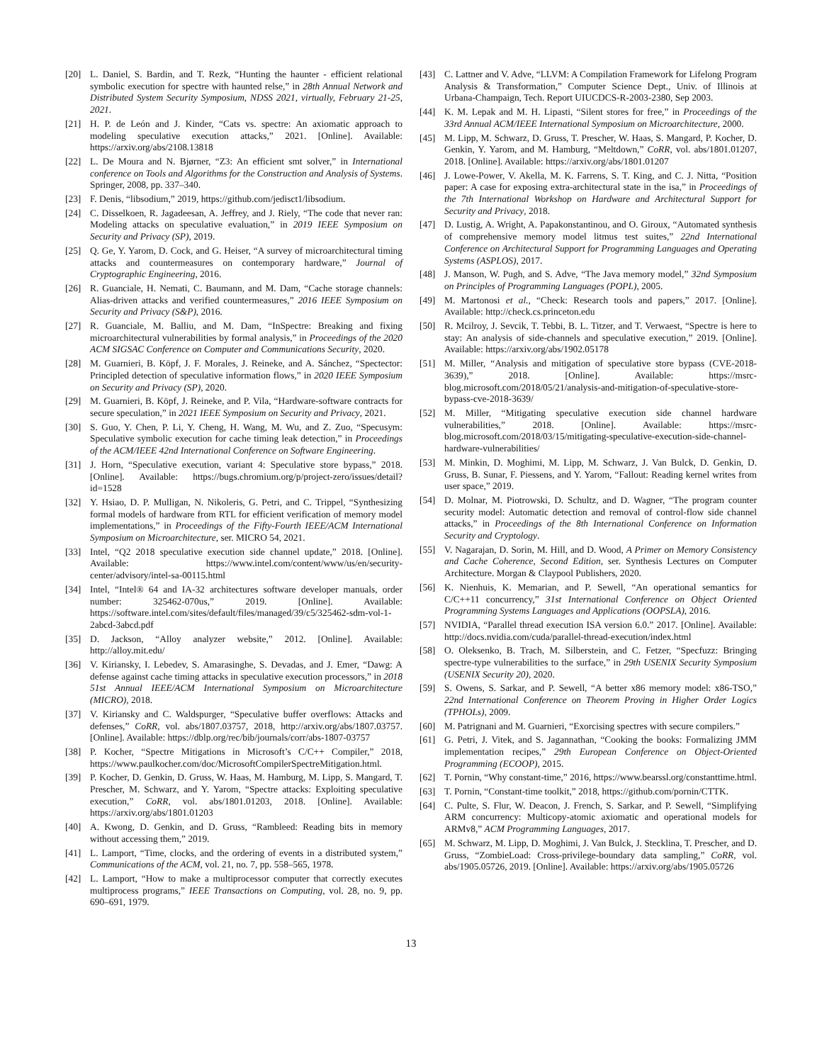[20] L. Daniel, S. Bardin, and T. Rezk, “Hunting the haunter - efficient relational symbolic execution for spectre with haunted relse,” in 28th Annual Network and Distributed System Security Symposium, NDSS 2021, virtually, February 21-25, 2021.
[21] H. P. de León and J. Kinder, “Cats vs. spectre: An axiomatic approach to modeling speculative execution attacks,” 2021. [Online]. Available: https://arxiv.org/abs/2108.13818
[22] L. De Moura and N. Bjørner, “Z3: An efficient smt solver,” in International conference on Tools and Algorithms for the Construction and Analysis of Systems. Springer, 2008, pp. 337–340.
[23] F. Denis, “libsodium,” 2019, https://github.com/jedisct1/libsodium.
[24] C. Disselkoen, R. Jagadeesan, A. Jeffrey, and J. Riely, “The code that never ran: Modeling attacks on speculative evaluation,” in 2019 IEEE Symposium on Security and Privacy (SP), 2019.
[25] Q. Ge, Y. Yarom, D. Cock, and G. Heiser, “A survey of microarchitectural timing attacks and countermeasures on contemporary hardware,” Journal of Cryptographic Engineering, 2016.
[26] R. Guanciale, H. Nemati, C. Baumann, and M. Dam, “Cache storage channels: Alias-driven attacks and verified countermeasures,” 2016 IEEE Symposium on Security and Privacy (S&P), 2016.
[27] R. Guanciale, M. Balliu, and M. Dam, “InSpectre: Breaking and fixing microarchitectural vulnerabilities by formal analysis,” in Proceedings of the 2020 ACM SIGSAC Conference on Computer and Communications Security, 2020.
[28] M. Guarnieri, B. Köpf, J. F. Morales, J. Reineke, and A. Sánchez, “Spectector: Principled detection of speculative information flows,” in 2020 IEEE Symposium on Security and Privacy (SP), 2020.
[29] M. Guarnieri, B. Köpf, J. Reineke, and P. Vila, “Hardware-software contracts for secure speculation,” in 2021 IEEE Symposium on Security and Privacy, 2021.
[30] S. Guo, Y. Chen, P. Li, Y. Cheng, H. Wang, M. Wu, and Z. Zuo, “Specusym: Speculative symbolic execution for cache timing leak detection,” in Proceedings of the ACM/IEEE 42nd International Conference on Software Engineering.
[31] J. Horn, “Speculative execution, variant 4: Speculative store bypass,” 2018. [Online]. Available: https://bugs.chromium.org/p/project-zero/issues/detail?id=1528
[32] Y. Hsiao, D. P. Mulligan, N. Nikoleris, G. Petri, and C. Trippel, “Synthesizing formal models of hardware from RTL for efficient verification of memory model implementations,” in Proceedings of the Fifty-Fourth IEEE/ACM International Symposium on Microarchitecture, ser. MICRO 54, 2021.
[33] Intel, “Q2 2018 speculative execution side channel update,” 2018. [Online]. Available: https://www.intel.com/content/www/us/en/security-center/advisory/intel-sa-00115.html
[34] Intel, “Intel® 64 and IA-32 architectures software developer manuals, order number: 325462-070us,” 2019. [Online]. Available: https://software.intel.com/sites/default/files/managed/39/c5/325462-sdm-vol-1-2abcd-3abcd.pdf
[35] D. Jackson, “Alloy analyzer website,” 2012. [Online]. Available: http://alloy.mit.edu/
[36] V. Kiriansky, I. Lebedev, S. Amarasinghe, S. Devadas, and J. Emer, “Dawg: A defense against cache timing attacks in speculative execution processors,” in 2018 51st Annual IEEE/ACM International Symposium on Microarchitecture (MICRO), 2018.
[37] V. Kiriansky and C. Waldspurger, “Speculative buffer overflows: Attacks and defenses,” CoRR, vol. abs/1807.03757, 2018, http://arxiv.org/abs/1807.03757. [Online]. Available: https://dblp.org/rec/bib/journals/corr/abs-1807-03757
[38] P. Kocher, “Spectre Mitigations in Microsoft’s C/C++ Compiler,” 2018, https://www.paulkocher.com/doc/MicrosoftCompilerSpectreMitigation.html.
[39] P. Kocher, D. Genkin, D. Gruss, W. Haas, M. Hamburg, M. Lipp, S. Mangard, T. Prescher, M. Schwarz, and Y. Yarom, “Spectre attacks: Exploiting speculative execution,” CoRR, vol. abs/1801.01203, 2018. [Online]. Available: https://arxiv.org/abs/1801.01203
[40] A. Kwong, D. Genkin, and D. Gruss, “Rambleed: Reading bits in memory without accessing them,” 2019.
[41] L. Lamport, “Time, clocks, and the ordering of events in a distributed system,” Communications of the ACM, vol. 21, no. 7, pp. 558–565, 1978.
[42] L. Lamport, “How to make a multiprocessor computer that correctly executes multiprocess programs,” IEEE Transactions on Computing, vol. 28, no. 9, pp. 690–691, 1979.
[43] C. Lattner and V. Adve, “LLVM: A Compilation Framework for Lifelong Program Analysis & Transformation,” Computer Science Dept., Univ. of Illinois at Urbana-Champaign, Tech. Report UIUCDCS-R-2003-2380, Sep 2003.
[44] K. M. Lepak and M. H. Lipasti, “Silent stores for free,” in Proceedings of the 33rd Annual ACM/IEEE International Symposium on Microarchitecture, 2000.
[45] M. Lipp, M. Schwarz, D. Gruss, T. Prescher, W. Haas, S. Mangard, P. Kocher, D. Genkin, Y. Yarom, and M. Hamburg, “Meltdown,” CoRR, vol. abs/1801.01207, 2018. [Online]. Available: https://arxiv.org/abs/1801.01207
[46] J. Lowe-Power, V. Akella, M. K. Farrens, S. T. King, and C. J. Nitta, “Position paper: A case for exposing extra-architectural state in the isa,” in Proceedings of the 7th International Workshop on Hardware and Architectural Support for Security and Privacy, 2018.
[47] D. Lustig, A. Wright, A. Papakonstantinou, and O. Giroux, “Automated synthesis of comprehensive memory model litmus test suites,” 22nd International Conference on Architectural Support for Programming Languages and Operating Systems (ASPLOS), 2017.
[48] J. Manson, W. Pugh, and S. Adve, “The Java memory model,” 32nd Symposium on Principles of Programming Languages (POPL), 2005.
[49] M. Martonosi et al., “Check: Research tools and papers,” 2017. [Online]. Available: http://check.cs.princeton.edu
[50] R. Mcilroy, J. Sevcik, T. Tebbi, B. L. Titzer, and T. Verwaest, “Spectre is here to stay: An analysis of side-channels and speculative execution,” 2019. [Online]. Available: https://arxiv.org/abs/1902.05178
[51] M. Miller, “Analysis and mitigation of speculative store bypass (CVE-2018-3639),” 2018. [Online]. Available: https://msrc-blog.microsoft.com/2018/05/21/analysis-and-mitigation-of-speculative-store-bypass-cve-2018-3639/
[52] M. Miller, “Mitigating speculative execution side channel hardware vulnerabilities,” 2018. [Online]. Available: https://msrc-blog.microsoft.com/2018/03/15/mitigating-speculative-execution-side-channel-hardware-vulnerabilities/
[53] M. Minkin, D. Moghimi, M. Lipp, M. Schwarz, J. Van Bulck, D. Genkin, D. Gruss, B. Sunar, F. Piessens, and Y. Yarom, “Fallout: Reading kernel writes from user space,” 2019.
[54] D. Molnar, M. Piotrowski, D. Schultz, and D. Wagner, “The program counter security model: Automatic detection and removal of control-flow side channel attacks,” in Proceedings of the 8th International Conference on Information Security and Cryptology.
[55] V. Nagarajan, D. Sorin, M. Hill, and D. Wood, A Primer on Memory Consistency and Cache Coherence, Second Edition, ser. Synthesis Lectures on Computer Architecture. Morgan & Claypool Publishers, 2020.
[56] K. Nienhuis, K. Memarian, and P. Sewell, “An operational semantics for C/C++11 concurrency,” 31st International Conference on Object Oriented Programming Systems Languages and Applications (OOPSLA), 2016.
[57] NVIDIA, “Parallel thread execution ISA version 6.0.” 2017. [Online]. Available: http://docs.nvidia.com/cuda/parallel-thread-execution/index.html
[58] O. Oleksenko, B. Trach, M. Silberstein, and C. Fetzer, “Specfuzz: Bringing spectre-type vulnerabilities to the surface,” in 29th USENIX Security Symposium (USENIX Security 20), 2020.
[59] S. Owens, S. Sarkar, and P. Sewell, “A better x86 memory model: x86-TSO,” 22nd International Conference on Theorem Proving in Higher Order Logics (TPHOLs), 2009.
[60] M. Patrignani and M. Guarnieri, “Exorcising spectres with secure compilers.”
[61] G. Petri, J. Vitek, and S. Jagannathan, “Cooking the books: Formalizing JMM implementation recipes,” 29th European Conference on Object-Oriented Programming (ECOOP), 2015.
[62] T. Pornin, “Why constant-time,” 2016, https://www.bearssl.org/constanttime.html.
[63] T. Pornin, “Constant-time toolkit,” 2018, https://github.com/pornin/CTTK.
[64] C. Pulte, S. Flur, W. Deacon, J. French, S. Sarkar, and P. Sewell, “Simplifying ARM concurrency: Multicopy-atomic axiomatic and operational models for ARMv8,” ACM Programming Languages, 2017.
[65] M. Schwarz, M. Lipp, D. Moghimi, J. Van Bulck, J. Stecklina, T. Prescher, and D. Gruss, “ZombieLoad: Cross-privilege-boundary data sampling,” CoRR, vol. abs/1905.05726, 2019. [Online]. Available: https://arxiv.org/abs/1905.05726
13